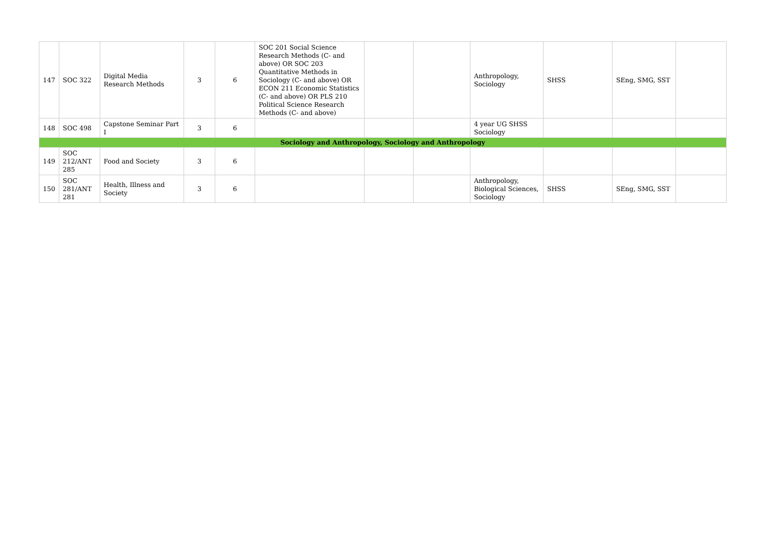| 147 | SOC 322 | Digital Media Research Methods | 3 | 6 | SOC 201 Social Science Research Methods (C- and above) OR SOC 203 Quantitative Methods in Sociology (C- and above) OR ECON 211 Economic Statistics (C- and above) OR PLS 210 Political Science Research Methods (C- and above) | | | Anthropology, Sociology | SHSS | SEng, SMG, SST | |
| 148 | SOC 498 | Capstone Seminar Part I | 3 | 6 | | | | 4 year UG SHSS Sociology | | | |
| Sociology and Anthropology, Sociology and Anthropology | | | | | | | | | | | |
| 149 | SOC 212/ANT 285 | Food and Society | 3 | 6 | | | | | | | |
| 150 | SOC 281/ANT 281 | Health, Illness and Society | 3 | 6 | | | | Anthropology, Biological Sciences, Sociology | SHSS | SEng, SMG, SST | |